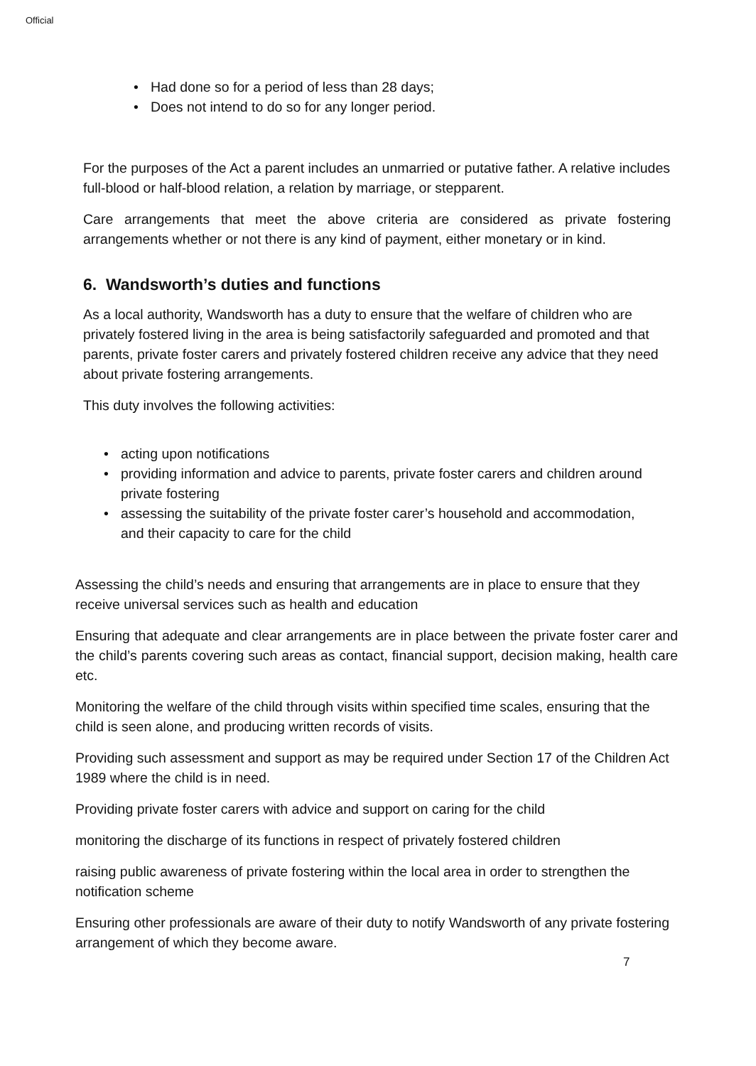Official
• Had done so for a period of less than 28 days;
• Does not intend to do so for any longer period.
For the purposes of the Act a parent includes an unmarried or putative father. A relative includes full-blood or half-blood relation, a relation by marriage, or stepparent.
Care arrangements that meet the above criteria are considered as private fostering arrangements whether or not there is any kind of payment, either monetary or in kind.
6. Wandsworth’s duties and functions
As a local authority, Wandsworth has a duty to ensure that the welfare of children who are privately fostered living in the area is being satisfactorily safeguarded and promoted and that parents, private foster carers and privately fostered children receive any advice that they need about private fostering arrangements.
This duty involves the following activities:
• acting upon notifications
• providing information and advice to parents, private foster carers and children around private fostering
• assessing the suitability of the private foster carer’s household and accommodation, and their capacity to care for the child
Assessing the child’s needs and ensuring that arrangements are in place to ensure that they receive universal services such as health and education
Ensuring that adequate and clear arrangements are in place between the private foster carer and the child’s parents covering such areas as contact, financial support, decision making, health care etc.
Monitoring the welfare of the child through visits within specified time scales, ensuring that the child is seen alone, and producing written records of visits.
Providing such assessment and support as may be required under Section 17 of the Children Act 1989 where the child is in need.
Providing private foster carers with advice and support on caring for the child
monitoring the discharge of its functions in respect of privately fostered children
raising public awareness of private fostering within the local area in order to strengthen the notification scheme
Ensuring other professionals are aware of their duty to notify Wandsworth of any private fostering arrangement of which they become aware.
7